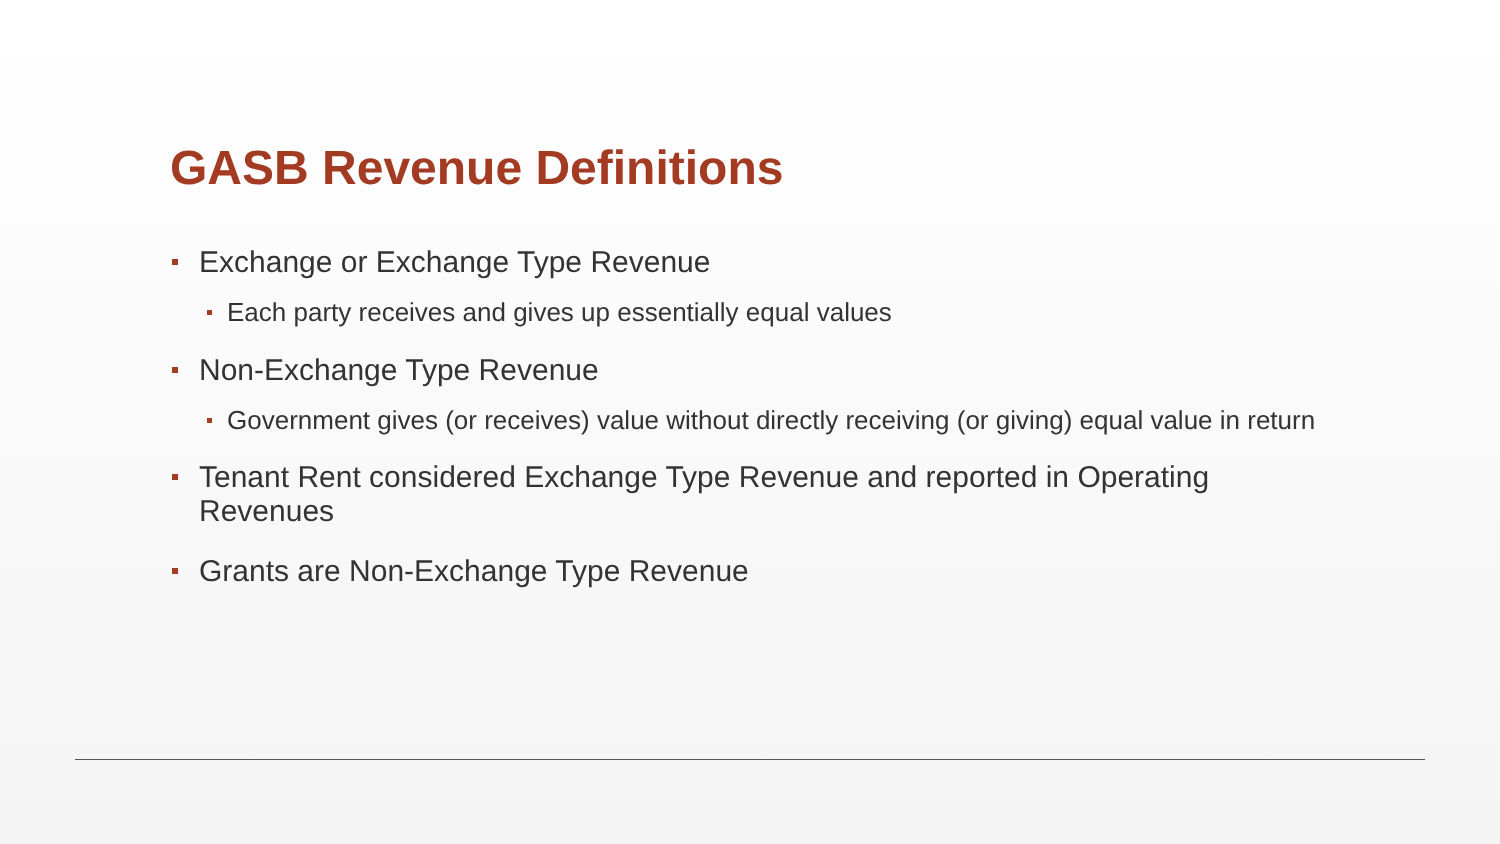GASB Revenue Definitions
Exchange or Exchange Type Revenue
Each party receives and gives up essentially equal values
Non-Exchange Type Revenue
Government gives (or receives) value without directly receiving (or giving) equal value in return
Tenant Rent considered Exchange Type Revenue and reported in Operating Revenues
Grants are Non-Exchange Type Revenue